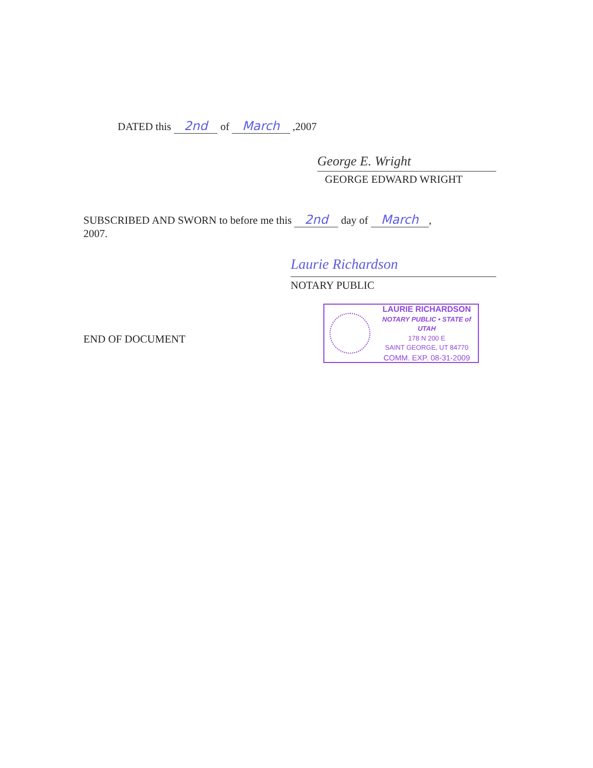DATED this 2nd of March ,2007
George E. Wright
GEORGE EDWARD WRIGHT
SUBSCRIBED AND SWORN to before me this 2nd day of March,
2007.
Laurie Richardson
NOTARY PUBLIC
END OF DOCUMENT
LAURIE RICHARDSON
NOTARY PUBLIC • STATE of UTAH
178 N 200 E
SAINT GEORGE, UT 84770
COMM. EXP. 08-31-2009